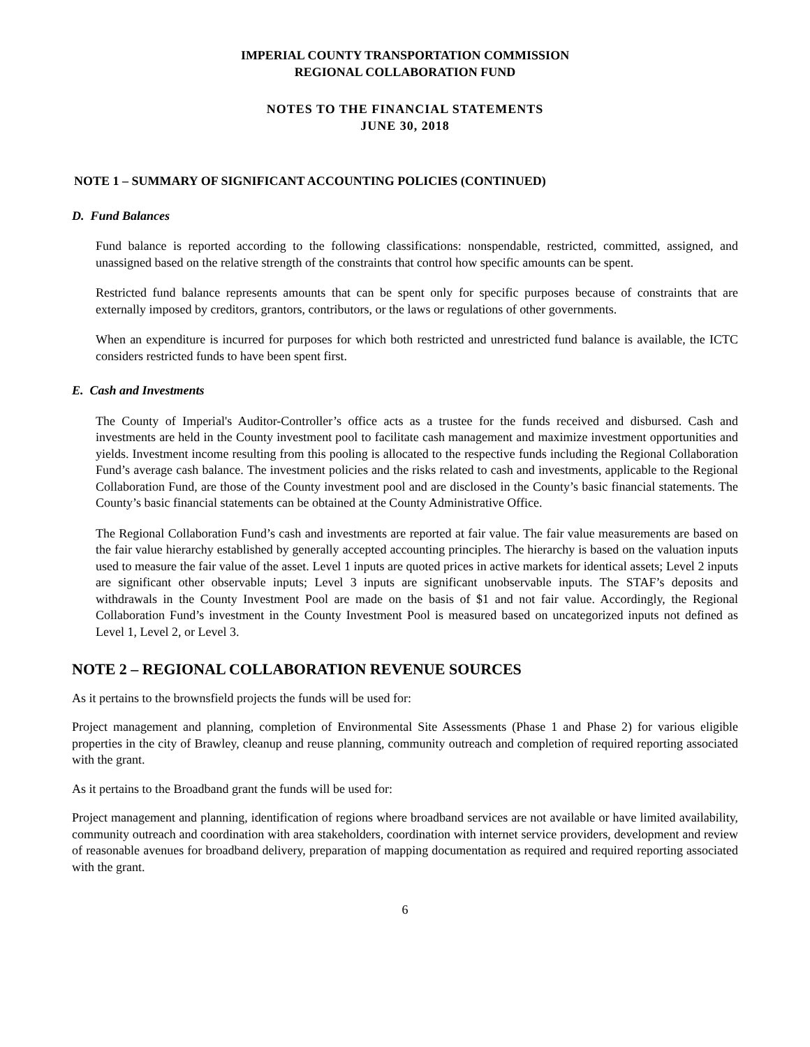IMPERIAL COUNTY TRANSPORTATION COMMISSION
REGIONAL COLLABORATION FUND
NOTES TO THE FINANCIAL STATEMENTS
JUNE 30, 2018
NOTE 1 – SUMMARY OF SIGNIFICANT ACCOUNTING POLICIES (CONTINUED)
D. Fund Balances
Fund balance is reported according to the following classifications: nonspendable, restricted, committed, assigned, and unassigned based on the relative strength of the constraints that control how specific amounts can be spent.
Restricted fund balance represents amounts that can be spent only for specific purposes because of constraints that are externally imposed by creditors, grantors, contributors, or the laws or regulations of other governments.
When an expenditure is incurred for purposes for which both restricted and unrestricted fund balance is available, the ICTC considers restricted funds to have been spent first.
E. Cash and Investments
The County of Imperial's Auditor-Controller’s office acts as a trustee for the funds received and disbursed. Cash and investments are held in the County investment pool to facilitate cash management and maximize investment opportunities and yields. Investment income resulting from this pooling is allocated to the respective funds including the Regional Collaboration Fund’s average cash balance. The investment policies and the risks related to cash and investments, applicable to the Regional Collaboration Fund, are those of the County investment pool and are disclosed in the County’s basic financial statements. The County’s basic financial statements can be obtained at the County Administrative Office.
The Regional Collaboration Fund’s cash and investments are reported at fair value. The fair value measurements are based on the fair value hierarchy established by generally accepted accounting principles. The hierarchy is based on the valuation inputs used to measure the fair value of the asset. Level 1 inputs are quoted prices in active markets for identical assets; Level 2 inputs are significant other observable inputs; Level 3 inputs are significant unobservable inputs. The STAF’s deposits and withdrawals in the County Investment Pool are made on the basis of $1 and not fair value. Accordingly, the Regional Collaboration Fund’s investment in the County Investment Pool is measured based on uncategorized inputs not defined as Level 1, Level 2, or Level 3.
NOTE 2 – REGIONAL COLLABORATION REVENUE SOURCES
As it pertains to the brownsfield projects the funds will be used for:
Project management and planning, completion of Environmental Site Assessments (Phase 1 and Phase 2) for various eligible properties in the city of Brawley, cleanup and reuse planning, community outreach and completion of required reporting associated with the grant.
As it pertains to the Broadband grant the funds will be used for:
Project management and planning, identification of regions where broadband services are not available or have limited availability, community outreach and coordination with area stakeholders, coordination with internet service providers, development and review of reasonable avenues for broadband delivery, preparation of mapping documentation as required and required reporting associated with the grant.
6